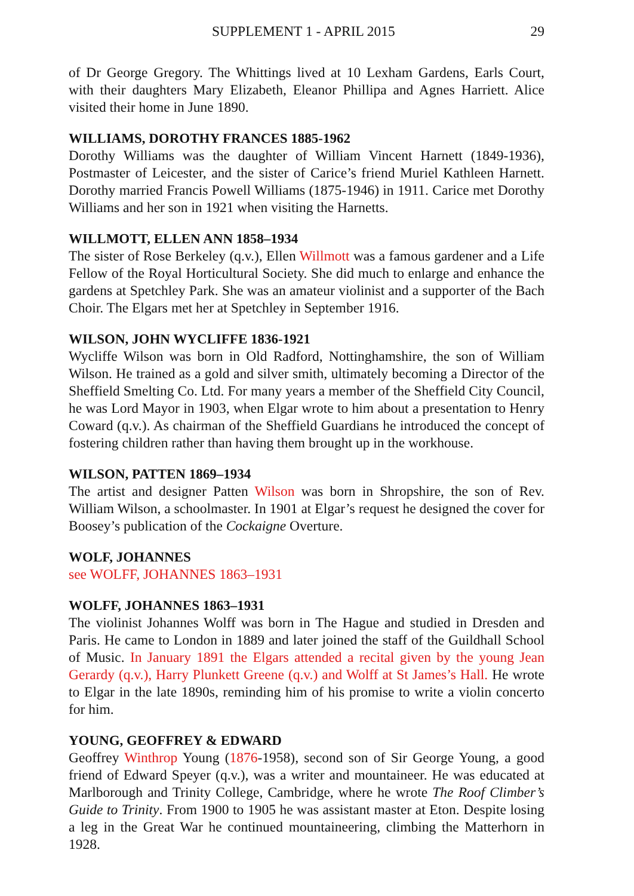SUPPLEMENT 1 - APRIL 2015 29
of Dr George Gregory. The Whittings lived at 10 Lexham Gardens, Earls Court, with their daughters Mary Elizabeth, Eleanor Phillipa and Agnes Harriett. Alice visited their home in June 1890.
WILLIAMS, DOROTHY FRANCES 1885-1962
Dorothy Williams was the daughter of William Vincent Harnett (1849-1936), Postmaster of Leicester, and the sister of Carice’s friend Muriel Kathleen Harnett. Dorothy married Francis Powell Williams (1875-1946) in 1911. Carice met Dorothy Williams and her son in 1921 when visiting the Harnetts.
WILLMOTT, ELLEN ANN 1858–1934
The sister of Rose Berkeley (q.v.), Ellen Willmott was a famous gardener and a Life Fellow of the Royal Horticultural Society. She did much to enlarge and enhance the gardens at Spetchley Park. She was an amateur violinist and a supporter of the Bach Choir. The Elgars met her at Spetchley in September 1916.
WILSON, JOHN WYCLIFFE 1836-1921
Wycliffe Wilson was born in Old Radford, Nottinghamshire, the son of William Wilson. He trained as a gold and silver smith, ultimately becoming a Director of the Sheffield Smelting Co. Ltd. For many years a member of the Sheffield City Council, he was Lord Mayor in 1903, when Elgar wrote to him about a presentation to Henry Coward (q.v.). As chairman of the Sheffield Guardians he introduced the concept of fostering children rather than having them brought up in the workhouse.
WILSON, PATTEN 1869–1934
The artist and designer Patten Wilson was born in Shropshire, the son of Rev. William Wilson, a schoolmaster. In 1901 at Elgar’s request he designed the cover for Boosey’s publication of the Cockaigne Overture.
WOLF, JOHANNES
see WOLFF, JOHANNES 1863–1931
WOLFF, JOHANNES 1863–1931
The violinist Johannes Wolff was born in The Hague and studied in Dresden and Paris. He came to London in 1889 and later joined the staff of the Guildhall School of Music. In January 1891 the Elgars attended a recital given by the young Jean Gerardy (q.v.), Harry Plunkett Greene (q.v.) and Wolff at St James’s Hall. He wrote to Elgar in the late 1890s, reminding him of his promise to write a violin concerto for him.
YOUNG, GEOFFREY & EDWARD
Geoffrey Winthrop Young (1876-1958), second son of Sir George Young, a good friend of Edward Speyer (q.v.), was a writer and mountaineer. He was educated at Marlborough and Trinity College, Cambridge, where he wrote The Roof Climber’s Guide to Trinity. From 1900 to 1905 he was assistant master at Eton. Despite losing a leg in the Great War he continued mountaineering, climbing the Matterhorn in 1928.